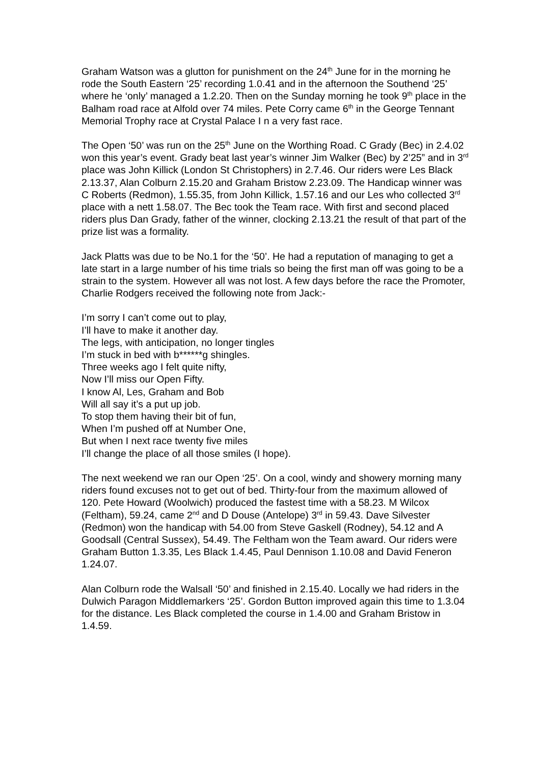Graham Watson was a glutton for punishment on the 24<sup>th</sup> June for in the morning he rode the South Eastern ‘25’ recording 1.0.41 and in the afternoon the Southend ‘25’ where he ‘only’ managed a 1.2.20. Then on the Sunday morning he took 9<sup>th</sup> place in the Balham road race at Alfold over 74 miles. Pete Corry came 6<sup>th</sup> in the George Tennant Memorial Trophy race at Crystal Palace I n a very fast race.
The Open ‘50’ was run on the 25<sup>th</sup> June on the Worthing Road. C Grady (Bec) in 2.4.02 won this year’s event. Grady beat last year’s winner Jim Walker (Bec) by 2’25” and in 3<sup>rd</sup> place was John Killick (London St Christophers) in 2.7.46. Our riders were Les Black 2.13.37, Alan Colburn 2.15.20 and Graham Bristow 2.23.09. The Handicap winner was C Roberts (Redmon), 1.55.35, from John Killick, 1.57.16 and our Les who collected 3<sup>rd</sup> place with a nett 1.58.07. The Bec took the Team race. With first and second placed riders plus Dan Grady, father of the winner, clocking 2.13.21 the result of that part of the prize list was a formality.
Jack Platts was due to be No.1 for the ‘50’. He had a reputation of managing to get a late start in a large number of his time trials so being the first man off was going to be a strain to the system. However all was not lost. A few days before the race the Promoter, Charlie Rodgers received the following note from Jack:-
I’m sorry I can’t come out to play,
I’ll have to make it another day.
The legs, with anticipation, no longer tingles
I’m stuck in bed with b******g shingles.
Three weeks ago I felt quite nifty,
Now I’ll miss our Open Fifty.
I know Al, Les, Graham and Bob
Will all say it’s a put up job.
To stop them having their bit of fun,
When I’m pushed off at Number One,
But when I next race twenty five miles
I’ll change the place of all those smiles (I hope).
The next weekend we ran our Open ‘25’. On a cool, windy and showery morning many riders found excuses not to get out of bed. Thirty-four from the maximum allowed of 120. Pete Howard (Woolwich) produced the fastest time with a 58.23. M Wilcox (Feltham), 59.24, came 2<sup>nd</sup> and D Douse (Antelope) 3<sup>rd</sup> in 59.43. Dave Silvester (Redmon) won the handicap with 54.00 from Steve Gaskell (Rodney), 54.12 and A Goodsall (Central Sussex), 54.49. The Feltham won the Team award. Our riders were Graham Button 1.3.35, Les Black 1.4.45, Paul Dennison 1.10.08 and David Feneron 1.24.07.
Alan Colburn rode the Walsall ‘50’ and finished in 2.15.40. Locally we had riders in the Dulwich Paragon Middlemarkers ‘25’. Gordon Button improved again this time to 1.3.04 for the distance. Les Black completed the course in 1.4.00 and Graham Bristow in 1.4.59.